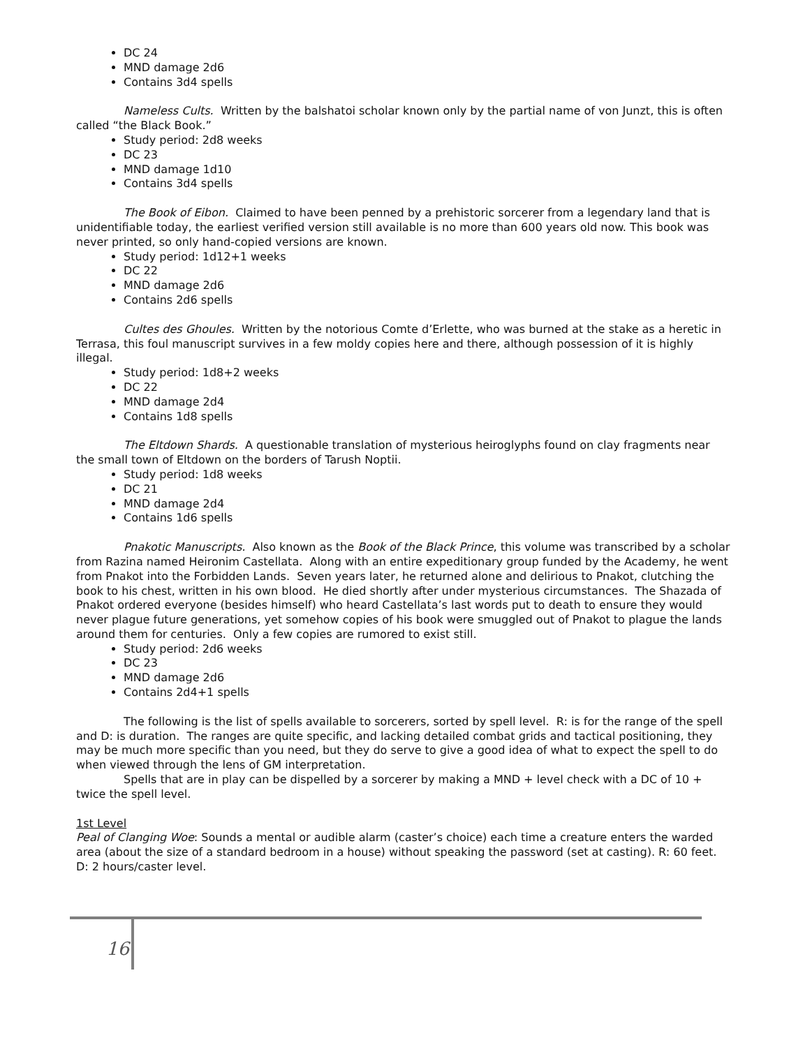DC 24
MND damage 2d6
Contains 3d4 spells
Nameless Cults. Written by the balshatoi scholar known only by the partial name of von Junzt, this is often called “the Black Book.”
Study period: 2d8 weeks
DC 23
MND damage 1d10
Contains 3d4 spells
The Book of Eibon. Claimed to have been penned by a prehistoric sorcerer from a legendary land that is unidentifiable today, the earliest verified version still available is no more than 600 years old now. This book was never printed, so only hand-copied versions are known.
Study period: 1d12+1 weeks
DC 22
MND damage 2d6
Contains 2d6 spells
Cultes des Ghoules. Written by the notorious Comte d’Erlette, who was burned at the stake as a heretic in Terrasa, this foul manuscript survives in a few moldy copies here and there, although possession of it is highly illegal.
Study period: 1d8+2 weeks
DC 22
MND damage 2d4
Contains 1d8 spells
The Eltdown Shards. A questionable translation of mysterious heiroglyphs found on clay fragments near the small town of Eltdown on the borders of Tarush Noptii.
Study period: 1d8 weeks
DC 21
MND damage 2d4
Contains 1d6 spells
Pnakotic Manuscripts. Also known as the Book of the Black Prince, this volume was transcribed by a scholar from Razina named Heironim Castellata. Along with an entire expeditionary group funded by the Academy, he went from Pnakot into the Forbidden Lands. Seven years later, he returned alone and delirious to Pnakot, clutching the book to his chest, written in his own blood. He died shortly after under mysterious circumstances. The Shazada of Pnakot ordered everyone (besides himself) who heard Castellata’s last words put to death to ensure they would never plague future generations, yet somehow copies of his book were smuggled out of Pnakot to plague the lands around them for centuries. Only a few copies are rumored to exist still.
Study period: 2d6 weeks
DC 23
MND damage 2d6
Contains 2d4+1 spells
The following is the list of spells available to sorcerers, sorted by spell level. R: is for the range of the spell and D: is duration. The ranges are quite specific, and lacking detailed combat grids and tactical positioning, they may be much more specific than you need, but they do serve to give a good idea of what to expect the spell to do when viewed through the lens of GM interpretation.
Spells that are in play can be dispelled by a sorcerer by making a MND + level check with a DC of 10 + twice the spell level.
1st Level
Peal of Clanging Woe: Sounds a mental or audible alarm (caster’s choice) each time a creature enters the warded area (about the size of a standard bedroom in a house) without speaking the password (set at casting). R: 60 feet. D: 2 hours/caster level.
16